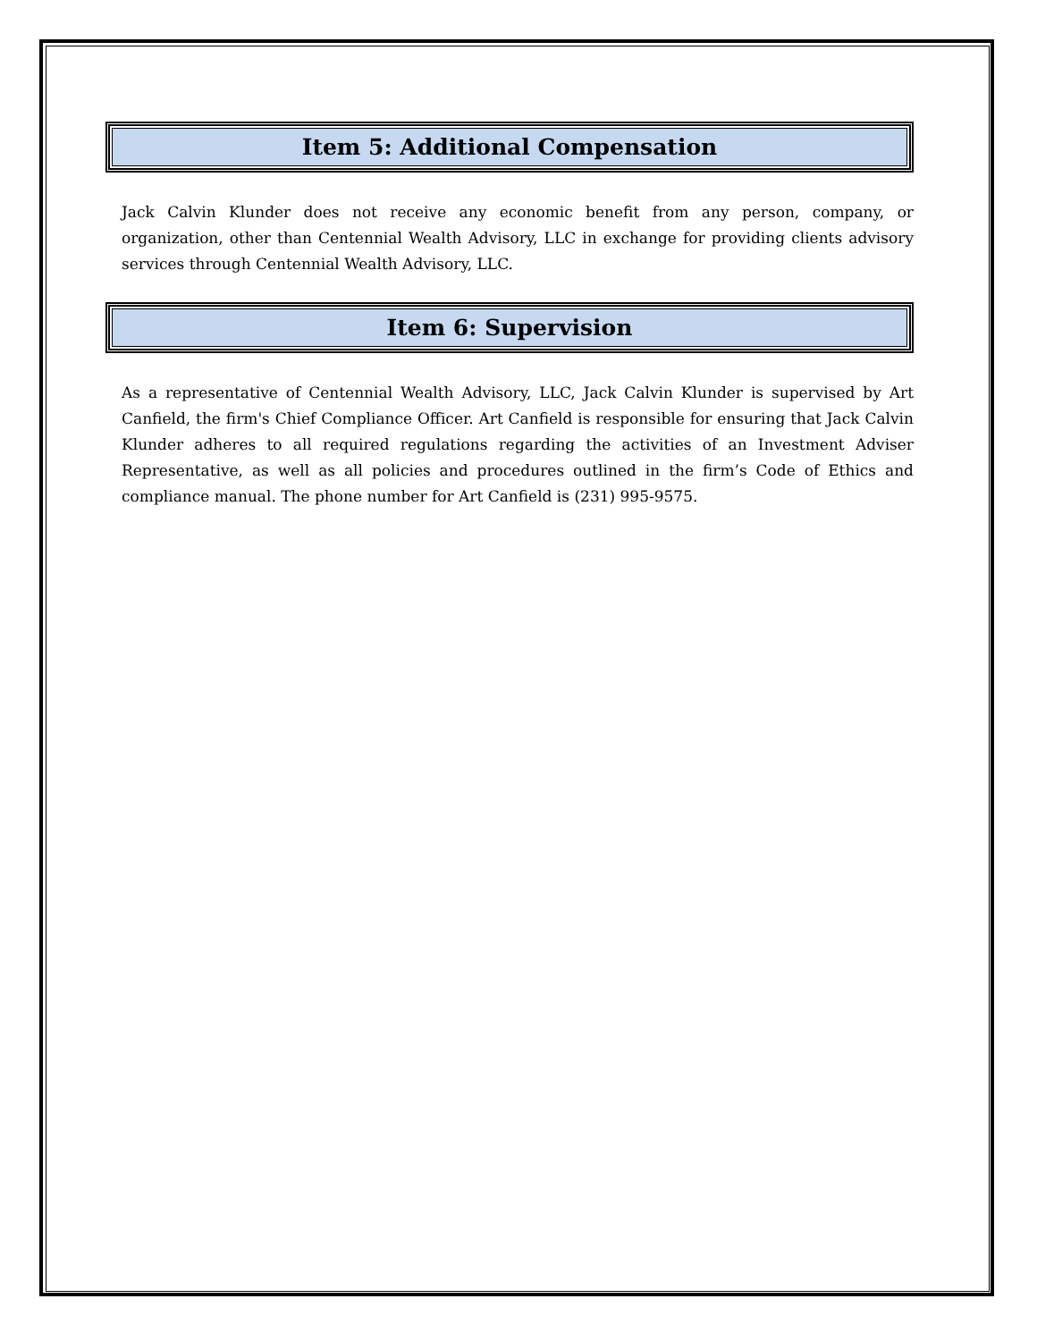Item 5: Additional Compensation
Jack Calvin Klunder does not receive any economic benefit from any person, company, or organization, other than Centennial Wealth Advisory, LLC in exchange for providing clients advisory services through Centennial Wealth Advisory, LLC.
Item 6: Supervision
As a representative of Centennial Wealth Advisory, LLC, Jack Calvin Klunder is supervised by Art Canfield, the firm's Chief Compliance Officer. Art Canfield is responsible for ensuring that Jack Calvin Klunder adheres to all required regulations regarding the activities of an Investment Adviser Representative, as well as all policies and procedures outlined in the firm’s Code of Ethics and compliance manual. The phone number for Art Canfield is (231) 995-9575.